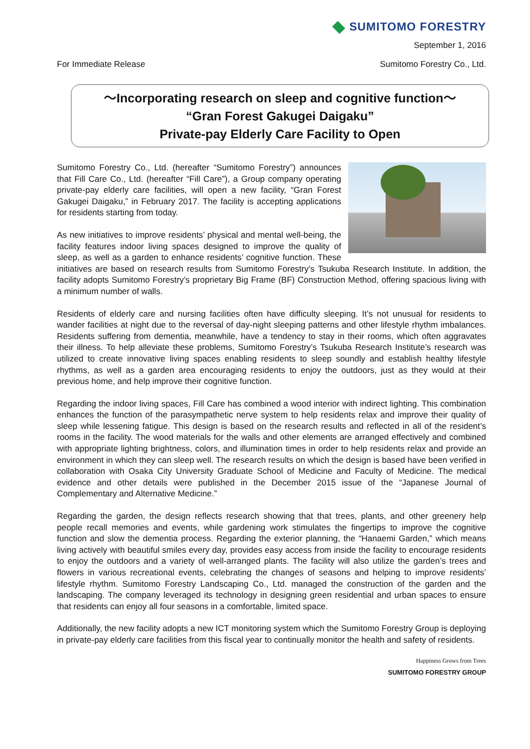SUMITOMO FORESTRY
September 1, 2016
For Immediate Release Sumitomo Forestry Co., Ltd.
～Incorporating research on sleep and cognitive function～
“Gran Forest Gakugei Daigaku”
Private-pay Elderly Care Facility to Open
Sumitomo Forestry Co., Ltd. (hereafter “Sumitomo Forestry”) announces that Fill Care Co., Ltd. (hereafter “Fill Care”), a Group company operating private-pay elderly care facilities, will open a new facility, “Gran Forest Gakugei Daigaku,” in February 2017. The facility is accepting applications for residents starting from today.
As new initiatives to improve residents’ physical and mental well-being, the facility features indoor living spaces designed to improve the quality of sleep, as well as a garden to enhance residents’ cognitive function. These initiatives are based on research results from Sumitomo Forestry’s Tsukuba Research Institute. In addition, the facility adopts Sumitomo Forestry’s proprietary Big Frame (BF) Construction Method, offering spacious living with a minimum number of walls.
Residents of elderly care and nursing facilities often have difficulty sleeping. It’s not unusual for residents to wander facilities at night due to the reversal of day-night sleeping patterns and other lifestyle rhythm imbalances. Residents suffering from dementia, meanwhile, have a tendency to stay in their rooms, which often aggravates their illness. To help alleviate these problems, Sumitomo Forestry’s Tsukuba Research Institute’s research was utilized to create innovative living spaces enabling residents to sleep soundly and establish healthy lifestyle rhythms, as well as a garden area encouraging residents to enjoy the outdoors, just as they would at their previous home, and help improve their cognitive function.
Regarding the indoor living spaces, Fill Care has combined a wood interior with indirect lighting. This combination enhances the function of the parasympathetic nerve system to help residents relax and improve their quality of sleep while lessening fatigue. This design is based on the research results and reflected in all of the resident’s rooms in the facility. The wood materials for the walls and other elements are arranged effectively and combined with appropriate lighting brightness, colors, and illumination times in order to help residents relax and provide an environment in which they can sleep well. The research results on which the design is based have been verified in collaboration with Osaka City University Graduate School of Medicine and Faculty of Medicine. The medical evidence and other details were published in the December 2015 issue of the “Japanese Journal of Complementary and Alternative Medicine.”
Regarding the garden, the design reflects research showing that that trees, plants, and other greenery help people recall memories and events, while gardening work stimulates the fingertips to improve the cognitive function and slow the dementia process. Regarding the exterior planning, the “Hanaemi Garden,” which means living actively with beautiful smiles every day, provides easy access from inside the facility to encourage residents to enjoy the outdoors and a variety of well-arranged plants. The facility will also utilize the garden’s trees and flowers in various recreational events, celebrating the changes of seasons and helping to improve residents’ lifestyle rhythm. Sumitomo Forestry Landscaping Co., Ltd. managed the construction of the garden and the landscaping. The company leveraged its technology in designing green residential and urban spaces to ensure that residents can enjoy all four seasons in a comfortable, limited space.
Additionally, the new facility adopts a new ICT monitoring system which the Sumitomo Forestry Group is deploying in private-pay elderly care facilities from this fiscal year to continually monitor the health and safety of residents.
Happiness Grows from Trees
SUMITOMO FORESTRY GROUP